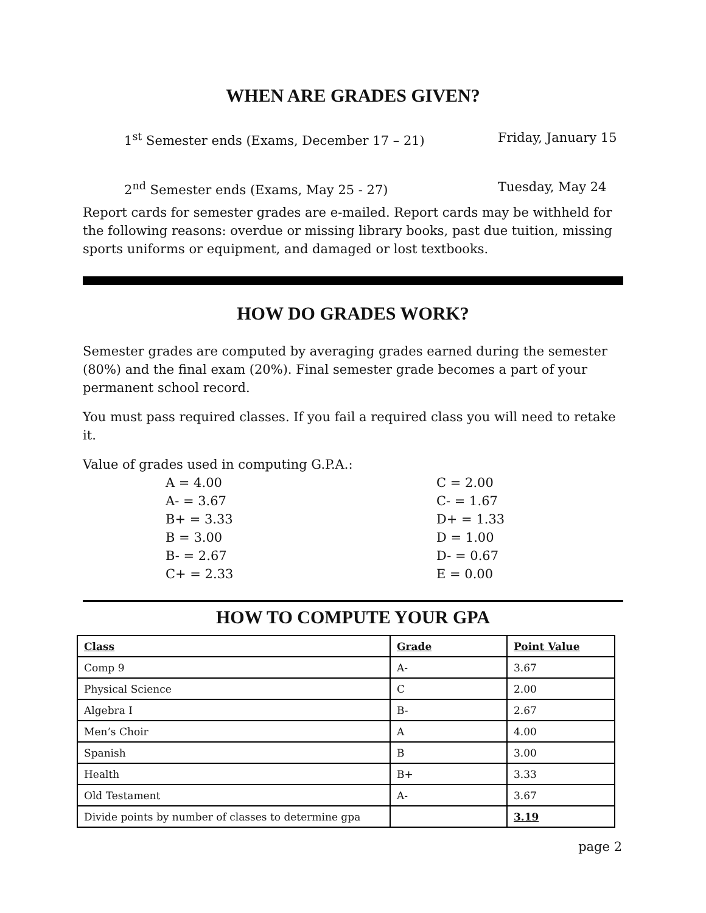WHEN ARE GRADES GIVEN?
1<sup>st</sup> Semester ends (Exams, December 17 – 21) Friday, January 15
2<sup>nd</sup> Semester ends (Exams, May 25 - 27) Tuesday, May 24
Report cards for semester grades are e-mailed. Report cards may be withheld for the following reasons: overdue or missing library books, past due tuition, missing sports uniforms or equipment, and damaged or lost textbooks.
HOW DO GRADES WORK?
Semester grades are computed by averaging grades earned during the semester (80%) and the final exam (20%). Final semester grade becomes a part of your permanent school record.
You must pass required classes. If you fail a required class you will need to retake it.
Value of grades used in computing G.P.A.:
A = 4.00
A- = 3.67
B+ = 3.33
B = 3.00
B- = 2.67
C+ = 2.33
C = 2.00
C- = 1.67
D+ = 1.33
D = 1.00
D- = 0.67
E = 0.00
HOW TO COMPUTE YOUR GPA
| Class | Grade | Point Value |
| Comp 9 | A- | 3.67 |
| Physical Science | C | 2.00 |
| Algebra I | B- | 2.67 |
| Men’s Choir | A | 4.00 |
| Spanish | B | 3.00 |
| Health | B+ | 3.33 |
| Old Testament | A- | 3.67 |
| Divide points by number of classes to determine gpa | | 3.19 |
page 2